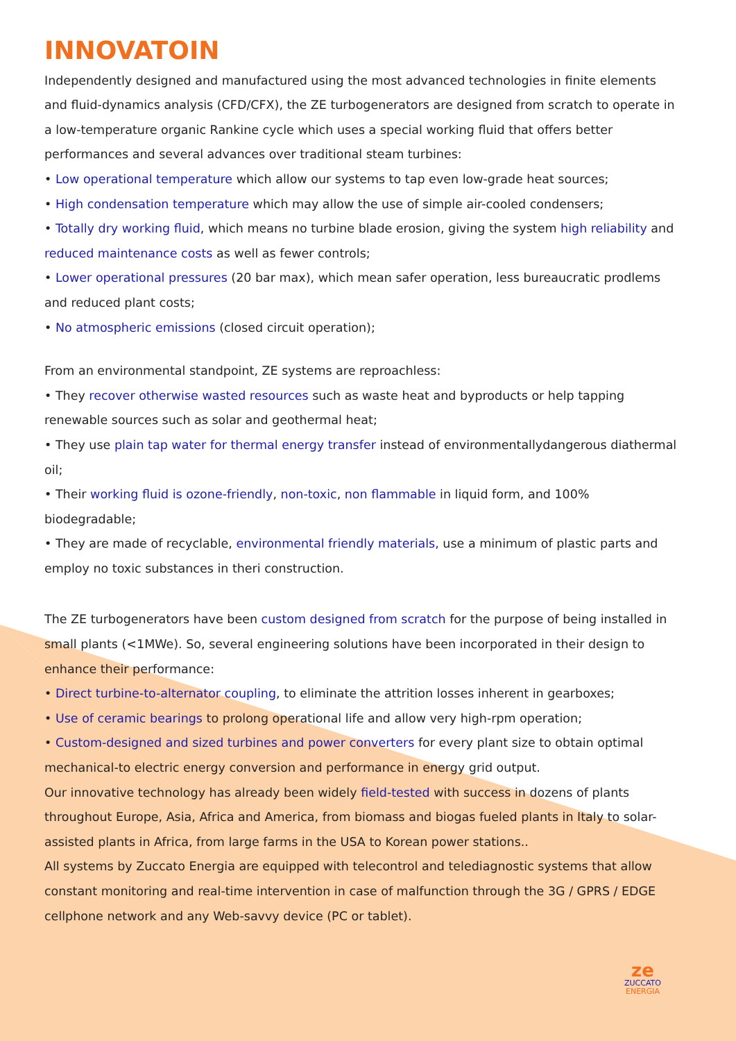INNOVATOIN
Independently designed and manufactured using the most advanced technologies in finite elements and fluid-dynamics analysis (CFD/CFX), the ZE turbogenerators are designed from scratch to operate in a low-temperature organic Rankine cycle which uses a special working fluid that offers better performances and several advances over traditional steam turbines:
• Low operational temperature which allow our systems to tap even low-grade heat sources;
• High condensation temperature which may allow the use of simple air-cooled condensers;
• Totally dry working fluid, which means no turbine blade erosion, giving the system high reliability and reduced maintenance costs as well as fewer controls;
• Lower operational pressures (20 bar max), which mean safer operation, less bureaucratic prodlems and reduced plant costs;
• No atmospheric emissions (closed circuit operation);
From an environmental standpoint, ZE systems are reproachless:
• They recover otherwise wasted resources such as waste heat and byproducts or help tapping renewable sources such as solar and geothermal heat;
• They use plain tap water for thermal energy transfer instead of environmentallydangerous diathermal oil;
• Their working fluid is ozone-friendly, non-toxic, non flammable in liquid form, and 100% biodegradable;
• They are made of recyclable, environmental friendly materials, use a minimum of plastic parts and employ no toxic substances in theri construction.
The ZE turbogenerators have been custom designed from scratch for the purpose of being installed in small plants (<1MWe). So, several engineering solutions have been incorporated in their design to enhance their performance:
• Direct turbine-to-alternator coupling, to eliminate the attrition losses inherent in gearboxes;
• Use of ceramic bearings to prolong operational life and allow very high-rpm operation;
• Custom-designed and sized turbines and power converters for every plant size to obtain optimal mechanical-to electric energy conversion and performance in energy grid output.
Our innovative technology has already been widely field-tested with success in dozens of plants throughout Europe, Asia, Africa and America, from biomass and biogas fueled plants in Italy to solar-assisted plants in Africa, from large farms in the USA to Korean power stations..
All systems by Zuccato Energia are equipped with telecontrol and telediagnostic systems that allow constant monitoring and real-time intervention in case of malfunction through the 3G / GPRS / EDGE cellphone network and any Web-savvy device (PC or tablet).
ze
ZUCCATO
ENERGIA